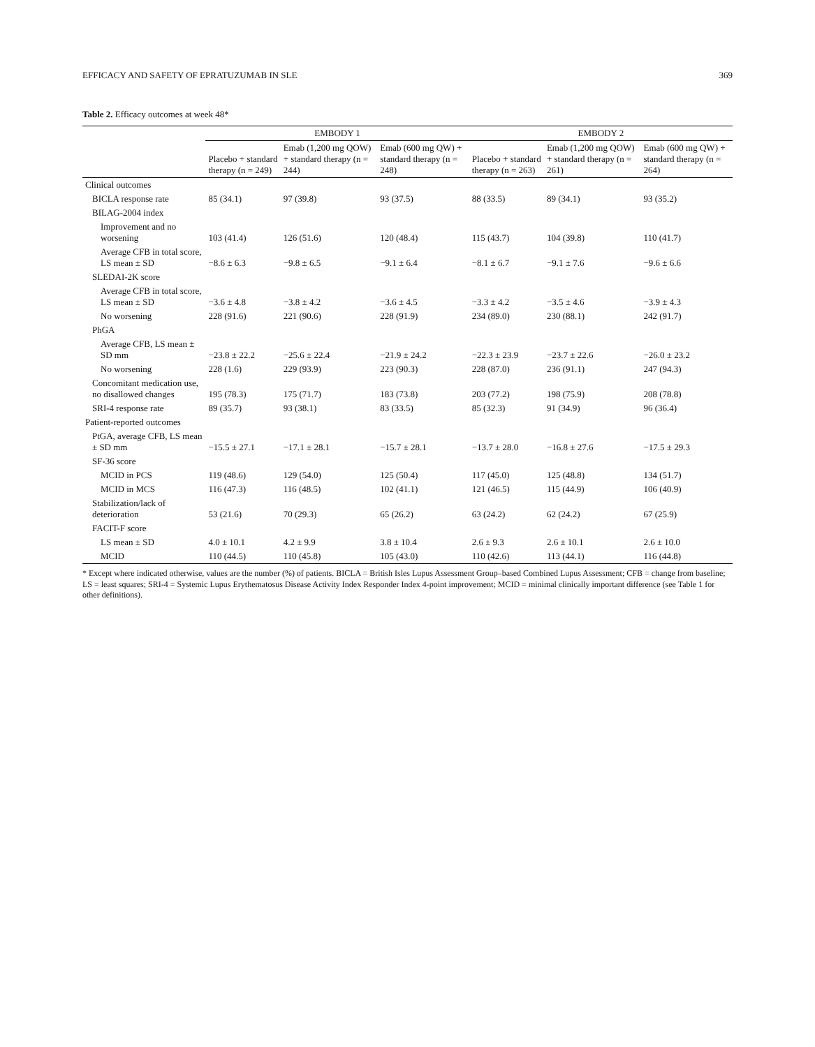EFFICACY AND SAFETY OF EPRATUZUMAB IN SLE 369
Table 2. Efficacy outcomes at week 48*
| | EMBODY 1 | | | EMBODY 2 | | |
| --- | --- | --- | --- | --- | --- | --- |
| | Placebo + standard therapy (n = 249) | Emab (1,200 mg QOW) + standard therapy (n = 244) | Emab (600 mg QW) + standard therapy (n = 248) | Placebo + standard therapy (n = 263) | Emab (1,200 mg QOW) + standard therapy (n = 261) | Emab (600 mg QW) + standard therapy (n = 264) |
| Clinical outcomes | | | | | | |
| BICLA response rate | 85 (34.1) | 97 (39.8) | 93 (37.5) | 88 (33.5) | 89 (34.1) | 93 (35.2) |
| BILAG-2004 index | | | | | | |
| Improvement and no worsening | 103 (41.4) | 126 (51.6) | 120 (48.4) | 115 (43.7) | 104 (39.8) | 110 (41.7) |
| Average CFB in total score, LS mean ± SD | −8.6 ± 6.3 | −9.8 ± 6.5 | −9.1 ± 6.4 | −8.1 ± 6.7 | −9.1 ± 7.6 | −9.6 ± 6.6 |
| SLEDAI-2K score | | | | | | |
| Average CFB in total score, LS mean ± SD | −3.6 ± 4.8 | −3.8 ± 4.2 | −3.6 ± 4.5 | −3.3 ± 4.2 | −3.5 ± 4.6 | −3.9 ± 4.3 |
| No worsening | 228 (91.6) | 221 (90.6) | 228 (91.9) | 234 (89.0) | 230 (88.1) | 242 (91.7) |
| PhGA | | | | | | |
| Average CFB, LS mean ± SD mm | −23.8 ± 22.2 | −25.6 ± 22.4 | −21.9 ± 24.2 | −22.3 ± 23.9 | −23.7 ± 22.6 | −26.0 ± 23.2 |
| No worsening | 228 (1.6) | 229 (93.9) | 223 (90.3) | 228 (87.0) | 236 (91.1) | 247 (94.3) |
| Concomitant medication use, no disallowed changes | 195 (78.3) | 175 (71.7) | 183 (73.8) | 203 (77.2) | 198 (75.9) | 208 (78.8) |
| SRI-4 response rate | 89 (35.7) | 93 (38.1) | 83 (33.5) | 85 (32.3) | 91 (34.9) | 96 (36.4) |
| Patient-reported outcomes | | | | | | |
| PtGA, average CFB, LS mean ± SD mm | −15.5 ± 27.1 | −17.1 ± 28.1 | −15.7 ± 28.1 | −13.7 ± 28.0 | −16.8 ± 27.6 | −17.5 ± 29.3 |
| SF-36 score | | | | | | |
| MCID in PCS | 119 (48.6) | 129 (54.0) | 125 (50.4) | 117 (45.0) | 125 (48.8) | 134 (51.7) |
| MCID in MCS | 116 (47.3) | 116 (48.5) | 102 (41.1) | 121 (46.5) | 115 (44.9) | 106 (40.9) |
| Stabilization/lack of deterioration | 53 (21.6) | 70 (29.3) | 65 (26.2) | 63 (24.2) | 62 (24.2) | 67 (25.9) |
| FACIT-F score | | | | | | |
| LS mean ± SD | 4.0 ± 10.1 | 4.2 ± 9.9 | 3.8 ± 10.4 | 2.6 ± 9.3 | 2.6 ± 10.1 | 2.6 ± 10.0 |
| MCID | 110 (44.5) | 110 (45.8) | 105 (43.0) | 110 (42.6) | 113 (44.1) | 116 (44.8) |
* Except where indicated otherwise, values are the number (%) of patients. BICLA = British Isles Lupus Assessment Group–based Combined Lupus Assessment; CFB = change from baseline; LS = least squares; SRI-4 = Systemic Lupus Erythematosus Disease Activity Index Responder Index 4-point improvement; MCID = minimal clinically important difference (see Table 1 for other definitions).